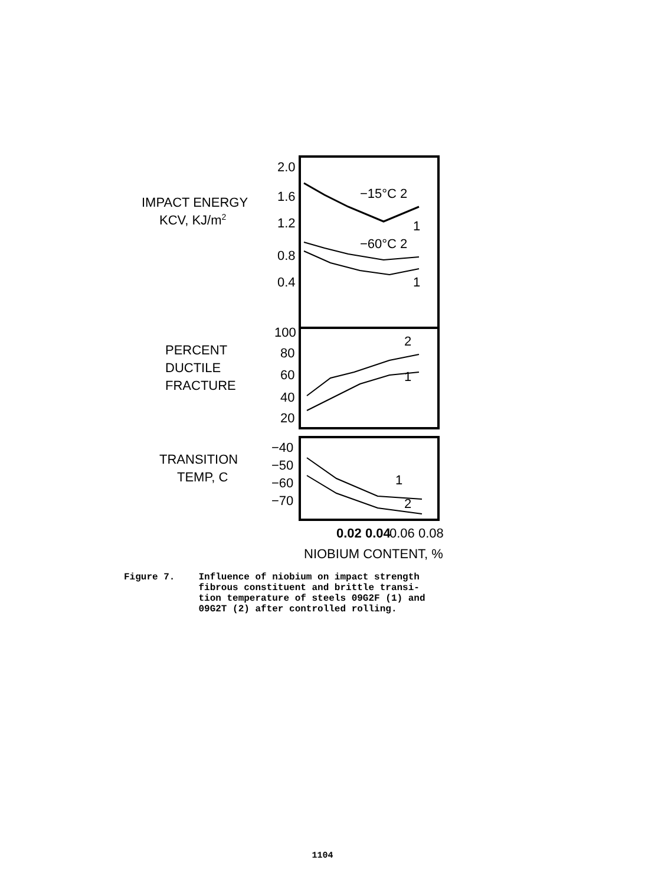IMPACT ENERGY
KCV, KJ/m2
2.0
1.6
1.2
0.8
0.4
−15°C 2
−60°C 2
1
1
PERCENT
DUCTILE
FRACTURE
100
80
60
40
20
2
1
TRANSITION
TEMP, C
−40
−50
−60
−70
1
2
0.02 0.04
0.06 0.08
NIOBIUM CONTENT, %
Figure 7. Influence of niobium on impact strength
fibrous constituent and brittle transi-
tion temperature of steels 09G2F (1) and
09G2T (2) after controlled rolling.
1104